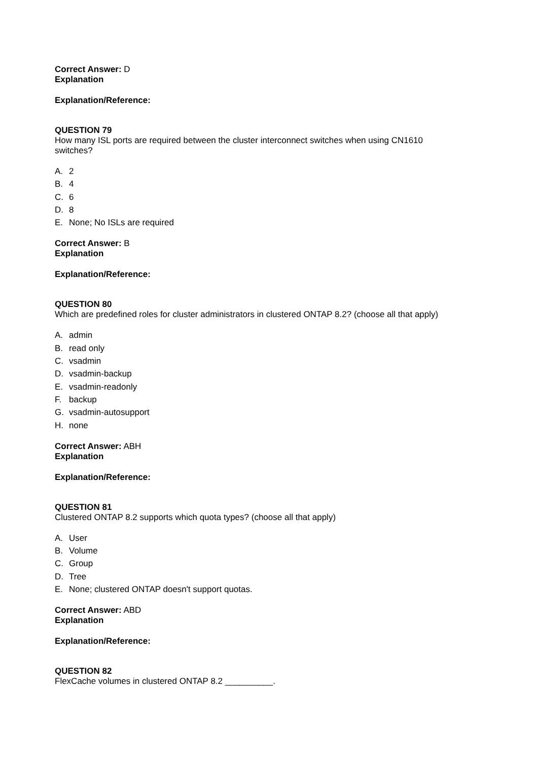Correct Answer: D
Explanation
Explanation/Reference:
QUESTION 79
How many ISL ports are required between the cluster interconnect switches when using CN1610
switches?
A. 2
B. 4
C. 6
D. 8
E. None; No ISLs are required
Correct Answer: B
Explanation
Explanation/Reference:
QUESTION 80
Which are predefined roles for cluster administrators in clustered ONTAP 8.2? (choose all that apply)
A. admin
B. read only
C. vsadmin
D. vsadmin-backup
E. vsadmin-readonly
F. backup
G. vsadmin-autosupport
H. none
Correct Answer: ABH
Explanation
Explanation/Reference:
QUESTION 81
Clustered ONTAP 8.2 supports which quota types? (choose all that apply)
A. User
B. Volume
C. Group
D. Tree
E. None; clustered ONTAP doesn't support quotas.
Correct Answer: ABD
Explanation
Explanation/Reference:
QUESTION 82
FlexCache volumes in clustered ONTAP 8.2 __________.